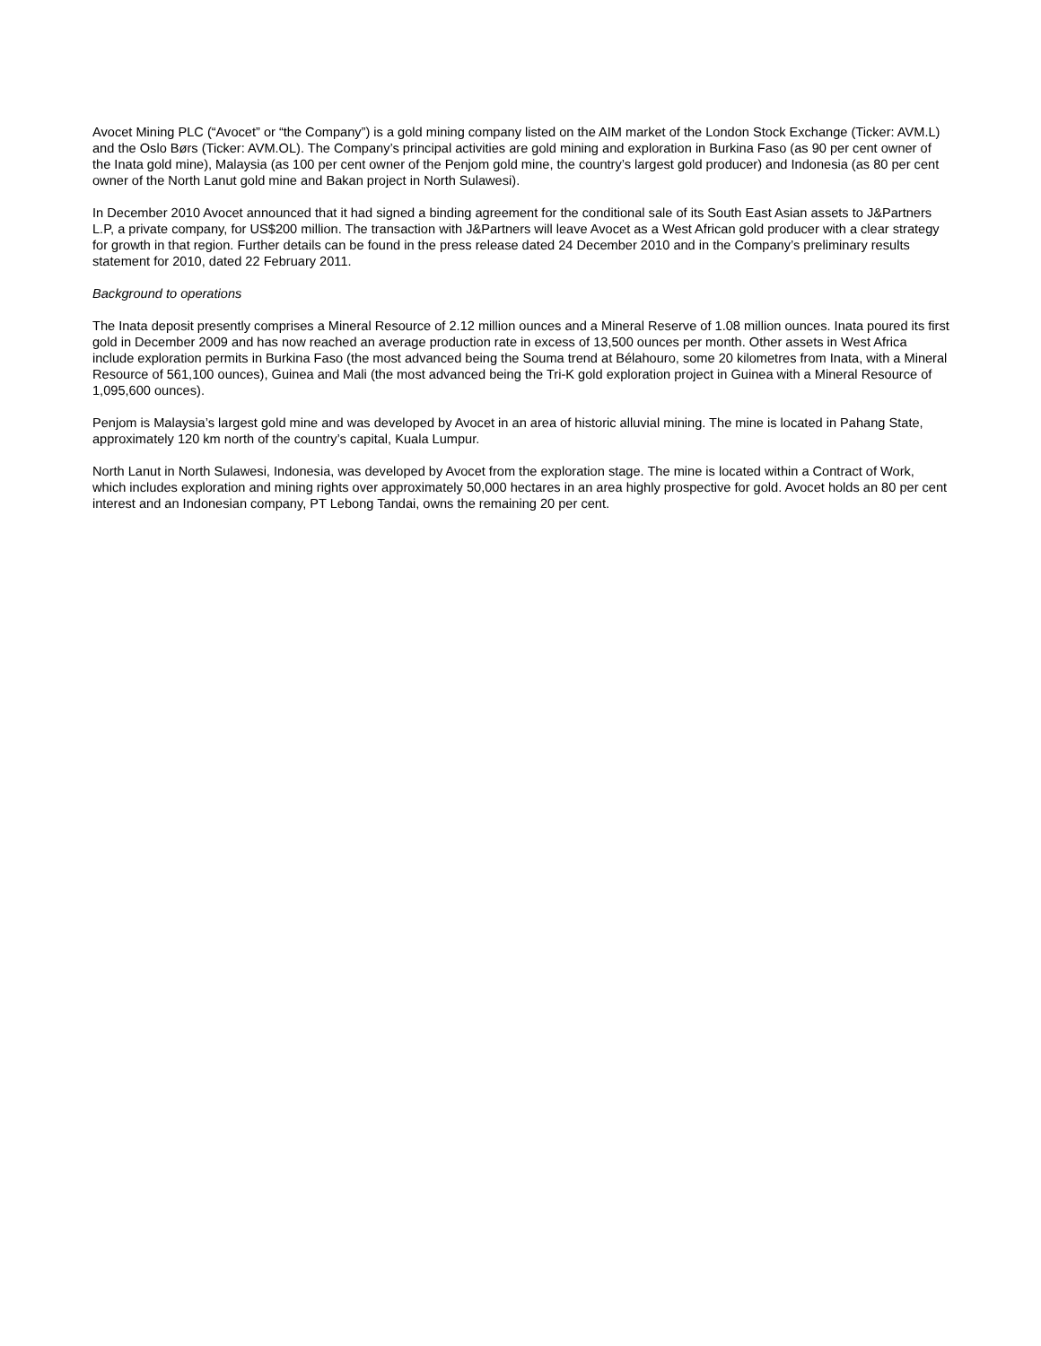Avocet Mining PLC (“Avocet” or “the Company”) is a gold mining company listed on the AIM market of the London Stock Exchange (Ticker: AVM.L) and the Oslo Børs (Ticker: AVM.OL). The Company’s principal activities are gold mining and exploration in Burkina Faso (as 90 per cent owner of the Inata gold mine), Malaysia (as 100 per cent owner of the Penjom gold mine, the country’s largest gold producer) and Indonesia (as 80 per cent owner of the North Lanut gold mine and Bakan project in North Sulawesi).
In December 2010 Avocet announced that it had signed a binding agreement for the conditional sale of its South East Asian assets to J&Partners L.P, a private company, for US$200 million. The transaction with J&Partners will leave Avocet as a West African gold producer with a clear strategy for growth in that region. Further details can be found in the press release dated 24 December 2010 and in the Company’s preliminary results statement for 2010, dated 22 February 2011.
Background to operations
The Inata deposit presently comprises a Mineral Resource of 2.12 million ounces and a Mineral Reserve of 1.08 million ounces. Inata poured its first gold in December 2009 and has now reached an average production rate in excess of 13,500 ounces per month. Other assets in West Africa include exploration permits in Burkina Faso (the most advanced being the Souma trend at Bélahouro, some 20 kilometres from Inata, with a Mineral Resource of 561,100 ounces), Guinea and Mali (the most advanced being the Tri-K gold exploration project in Guinea with a Mineral Resource of 1,095,600 ounces).
Penjom is Malaysia’s largest gold mine and was developed by Avocet in an area of historic alluvial mining. The mine is located in Pahang State, approximately 120 km north of the country’s capital, Kuala Lumpur.
North Lanut in North Sulawesi, Indonesia, was developed by Avocet from the exploration stage. The mine is located within a Contract of Work, which includes exploration and mining rights over approximately 50,000 hectares in an area highly prospective for gold. Avocet holds an 80 per cent interest and an Indonesian company, PT Lebong Tandai, owns the remaining 20 per cent.